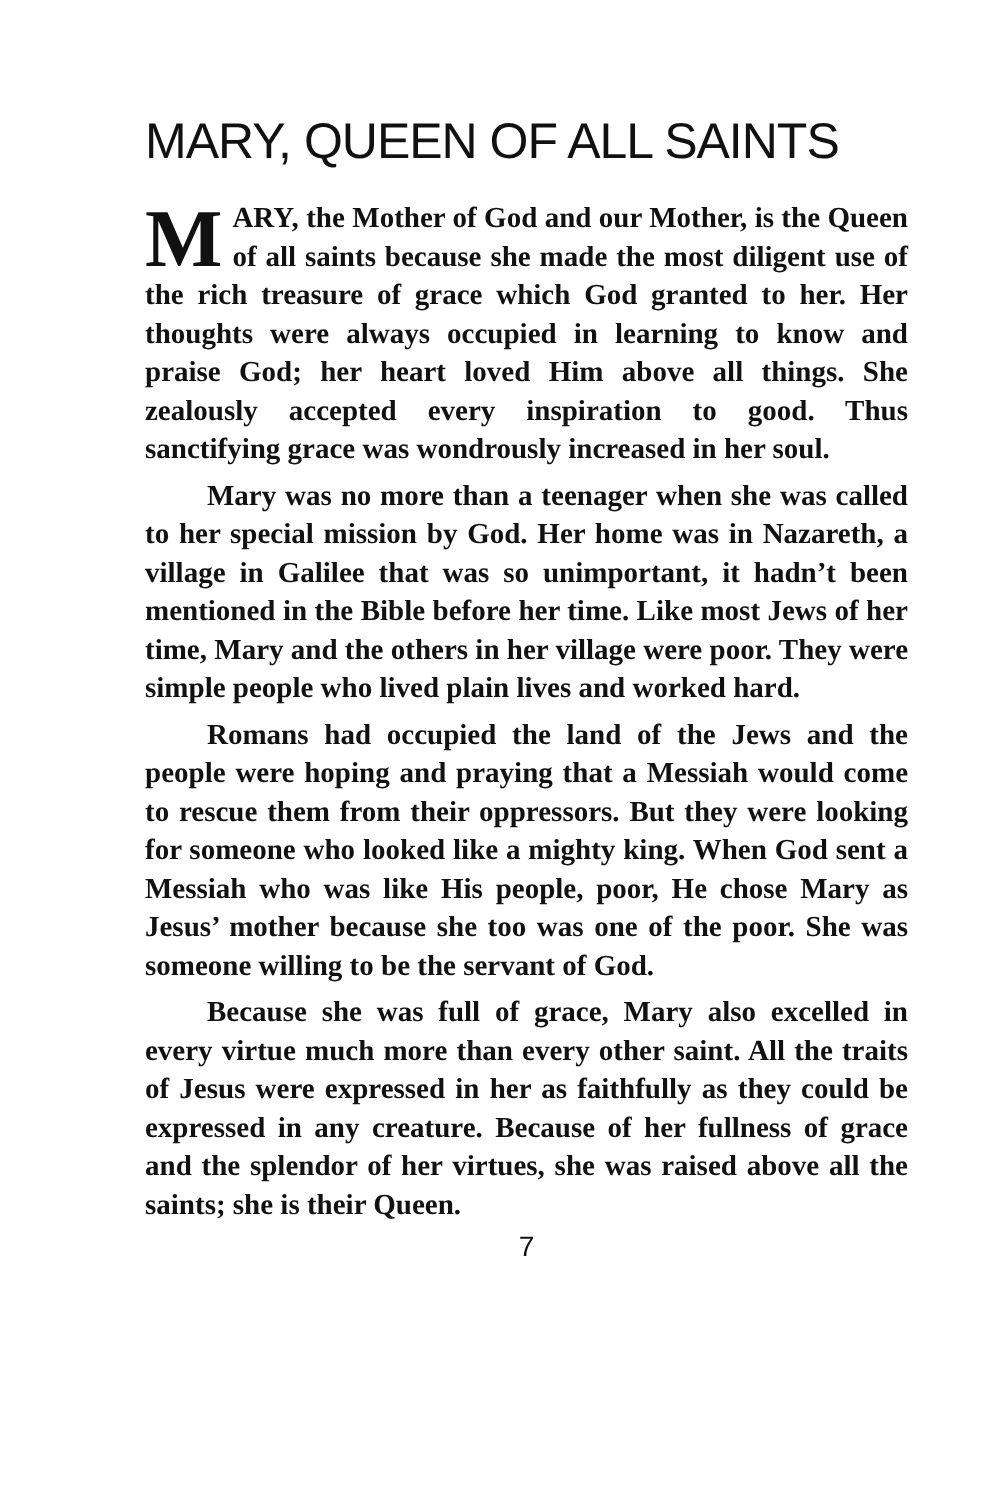MARY, QUEEN OF ALL SAINTS
MARY, the Mother of God and our Mother, is the Queen of all saints because she made the most diligent use of the rich treasure of grace which God granted to her. Her thoughts were always occupied in learning to know and praise God; her heart loved Him above all things. She zealously accepted every inspiration to good. Thus sanctifying grace was wondrously increased in her soul.
Mary was no more than a teenager when she was called to her special mission by God. Her home was in Nazareth, a village in Galilee that was so unimportant, it hadn’t been mentioned in the Bible before her time. Like most Jews of her time, Mary and the others in her village were poor. They were simple people who lived plain lives and worked hard.
Romans had occupied the land of the Jews and the people were hoping and praying that a Messiah would come to rescue them from their oppressors. But they were looking for someone who looked like a mighty king. When God sent a Messiah who was like His people, poor, He chose Mary as Jesus’ mother because she too was one of the poor. She was someone willing to be the servant of God.
Because she was full of grace, Mary also excelled in every virtue much more than every other saint. All the traits of Jesus were expressed in her as faithfully as they could be expressed in any creature. Because of her fullness of grace and the splendor of her virtues, she was raised above all the saints; she is their Queen.
7